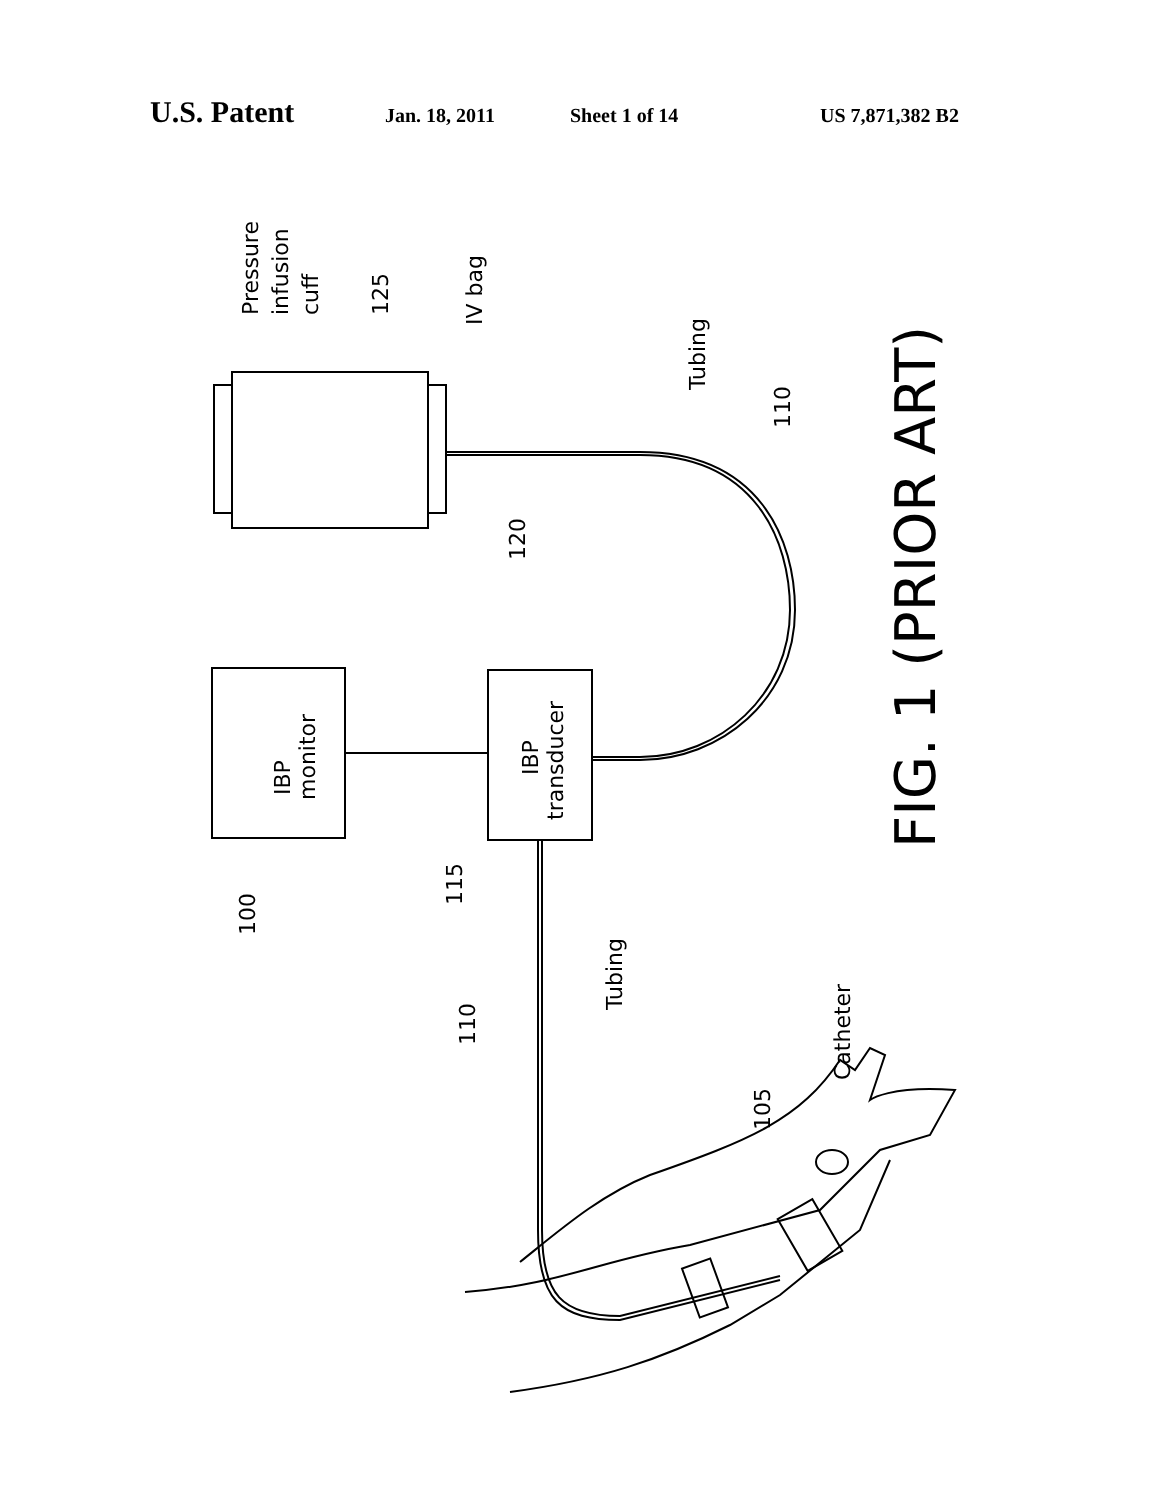U.S. Patent Jan. 18, 2011 Sheet 1 of 14 US 7,871,382 B2
Pressure
infusion
cuff
125
IV bag
Tubing
110
120
IBP
monitor
IBP
transducer
100
115
Tubing
110
105
Catheter
FIG. 1 (PRIOR ART)